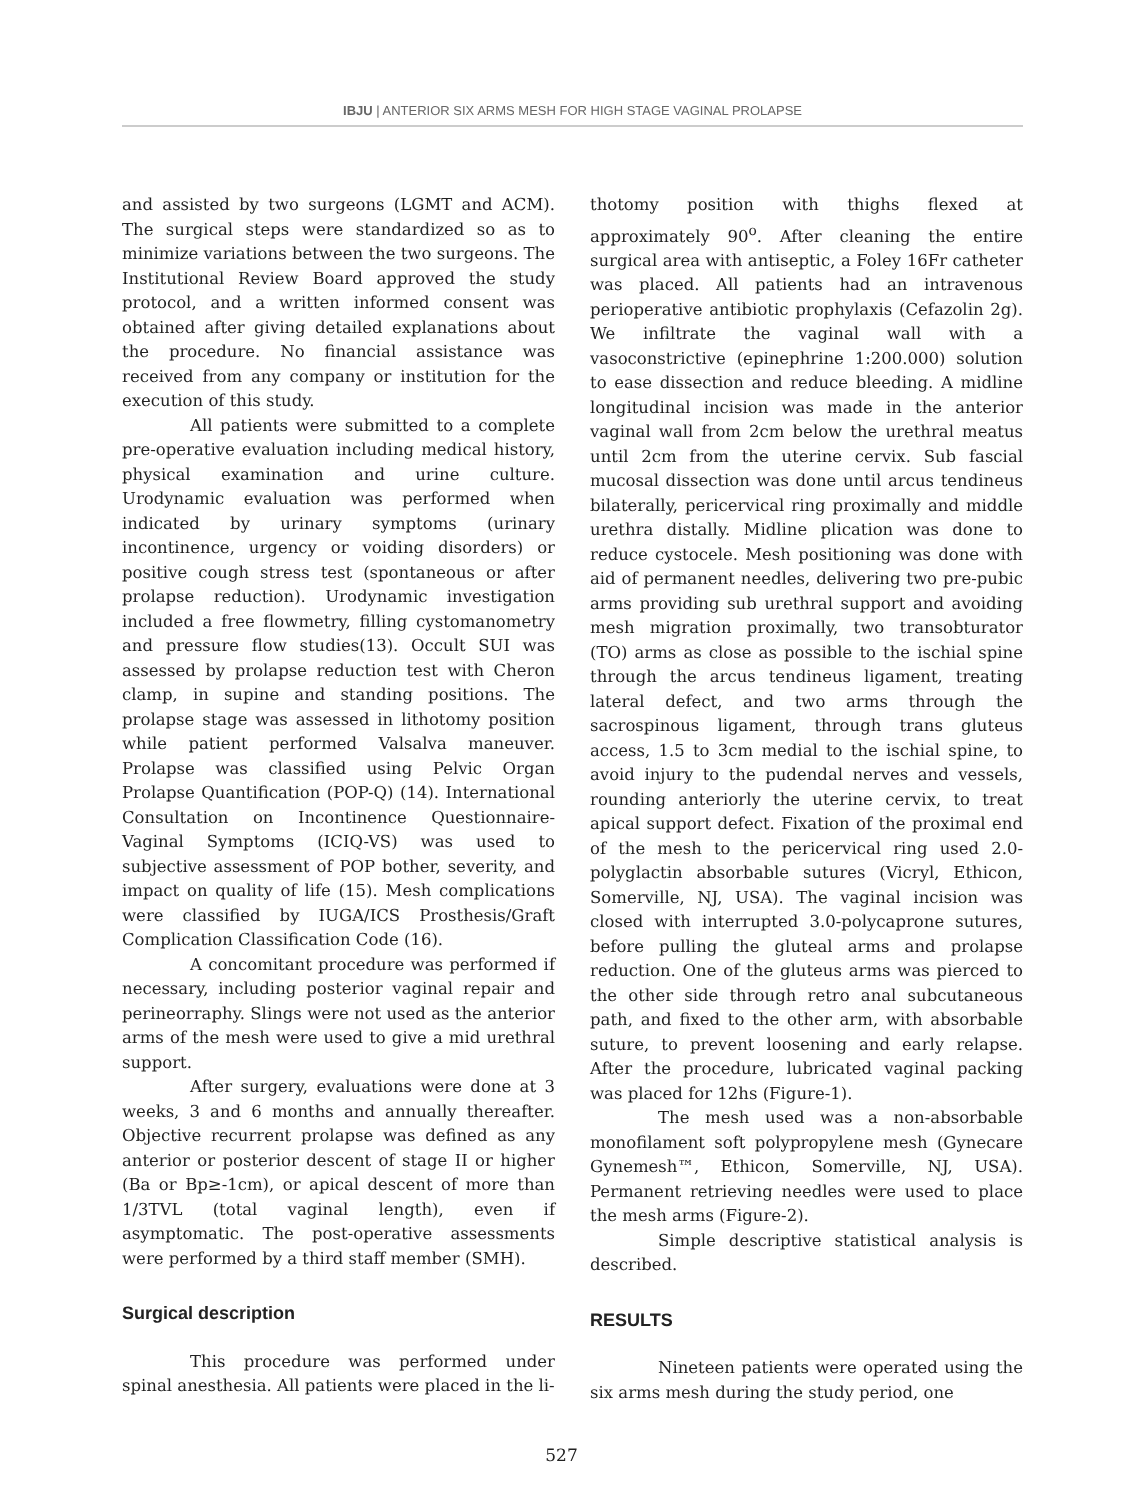IBJU | ANTERIOR SIX ARMS MESH FOR HIGH STAGE VAGINAL PROLAPSE
and assisted by two surgeons (LGMT and ACM). The surgical steps were standardized so as to minimize variations between the two surgeons. The Institutional Review Board approved the study protocol, and a written informed consent was obtained after giving detailed explanations about the procedure. No financial assistance was received from any company or institution for the execution of this study.
All patients were submitted to a complete pre-operative evaluation including medical history, physical examination and urine culture. Urodynamic evaluation was performed when indicated by urinary symptoms (urinary incontinence, urgency or voiding disorders) or positive cough stress test (spontaneous or after prolapse reduction). Urodynamic investigation included a free flowmetry, filling cystomanometry and pressure flow studies(13). Occult SUI was assessed by prolapse reduction test with Cheron clamp, in supine and standing positions. The prolapse stage was assessed in lithotomy position while patient performed Valsalva maneuver. Prolapse was classified using Pelvic Organ Prolapse Quantification (POP-Q) (14). International Consultation on Incontinence Questionnaire-Vaginal Symptoms (ICIQ-VS) was used to subjective assessment of POP bother, severity, and impact on quality of life (15). Mesh complications were classified by IUGA/ICS Prosthesis/Graft Complication Classification Code (16).
A concomitant procedure was performed if necessary, including posterior vaginal repair and perineorraphy. Slings were not used as the anterior arms of the mesh were used to give a mid urethral support.
After surgery, evaluations were done at 3 weeks, 3 and 6 months and annually thereafter. Objective recurrent prolapse was defined as any anterior or posterior descent of stage II or higher (Ba or Bp≥-1cm), or apical descent of more than 1/3TVL (total vaginal length), even if asymptomatic. The post-operative assessments were performed by a third staff member (SMH).
Surgical description
This procedure was performed under spinal anesthesia. All patients were placed in the li-
thotomy position with thighs flexed at approximately 90<sup>o</sup>. After cleaning the entire surgical area with antiseptic, a Foley 16Fr catheter was placed. All patients had an intravenous perioperative antibiotic prophylaxis (Cefazolin 2g). We infiltrate the vaginal wall with a vasoconstrictive (epinephrine 1:200.000) solution to ease dissection and reduce bleeding. A midline longitudinal incision was made in the anterior vaginal wall from 2cm below the urethral meatus until 2cm from the uterine cervix. Sub fascial mucosal dissection was done until arcus tendineus bilaterally, pericervical ring proximally and middle urethra distally. Midline plication was done to reduce cystocele. Mesh positioning was done with aid of permanent needles, delivering two pre-pubic arms providing sub urethral support and avoiding mesh migration proximally, two transobturator (TO) arms as close as possible to the ischial spine through the arcus tendineus ligament, treating lateral defect, and two arms through the sacrospinous ligament, through trans gluteus access, 1.5 to 3cm medial to the ischial spine, to avoid injury to the pudendal nerves and vessels, rounding anteriorly the uterine cervix, to treat apical support defect. Fixation of the proximal end of the mesh to the pericervical ring used 2.0-polyglactin absorbable sutures (Vicryl, Ethicon, Somerville, NJ, USA). The vaginal incision was closed with interrupted 3.0-polycaprone sutures, before pulling the gluteal arms and prolapse reduction. One of the gluteus arms was pierced to the other side through retro anal subcutaneous path, and fixed to the other arm, with absorbable suture, to prevent loosening and early relapse. After the procedure, lubricated vaginal packing was placed for 12hs (Figure-1).
The mesh used was a non-absorbable monofilament soft polypropylene mesh (Gynecare Gynemesh™, Ethicon, Somerville, NJ, USA). Permanent retrieving needles were used to place the mesh arms (Figure-2).
Simple descriptive statistical analysis is described.
RESULTS
Nineteen patients were operated using the six arms mesh during the study period, one
527